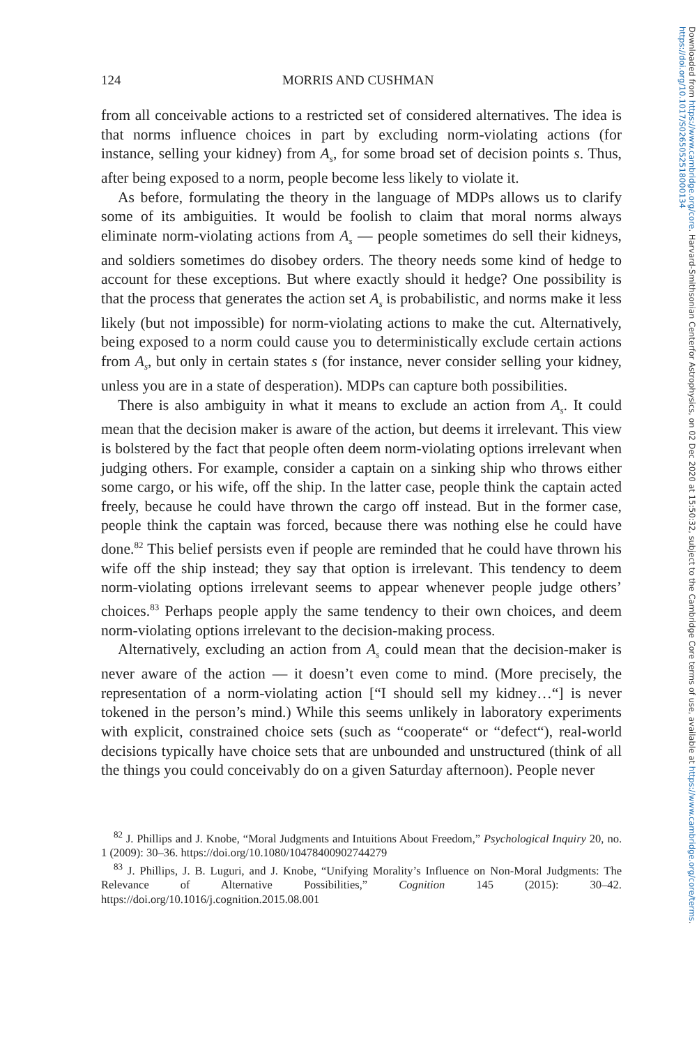124 MORRIS AND CUSHMAN
from all conceivable actions to a restricted set of considered alternatives. The idea is that norms influence choices in part by excluding norm-violating actions (for instance, selling your kidney) from A<sub>s</sub>, for some broad set of decision points s. Thus, after being exposed to a norm, people become less likely to violate it.
As before, formulating the theory in the language of MDPs allows us to clarify some of its ambiguities. It would be foolish to claim that moral norms always eliminate norm-violating actions from A<sub>s</sub> — people sometimes do sell their kidneys, and soldiers sometimes do disobey orders. The theory needs some kind of hedge to account for these exceptions. But where exactly should it hedge? One possibility is that the process that generates the action set A<sub>s</sub> is probabilistic, and norms make it less likely (but not impossible) for norm-violating actions to make the cut. Alternatively, being exposed to a norm could cause you to deterministically exclude certain actions from A<sub>s</sub>, but only in certain states s (for instance, never consider selling your kidney, unless you are in a state of desperation). MDPs can capture both possibilities.
There is also ambiguity in what it means to exclude an action from A<sub>s</sub>. It could mean that the decision maker is aware of the action, but deems it irrelevant. This view is bolstered by the fact that people often deem norm-violating options irrelevant when judging others. For example, consider a captain on a sinking ship who throws either some cargo, or his wife, off the ship. In the latter case, people think the captain acted freely, because he could have thrown the cargo off instead. But in the former case, people think the captain was forced, because there was nothing else he could have done.<sup>82</sup> This belief persists even if people are reminded that he could have thrown his wife off the ship instead; they say that option is irrelevant. This tendency to deem norm-violating options irrelevant seems to appear whenever people judge others’ choices.<sup>83</sup> Perhaps people apply the same tendency to their own choices, and deem norm-violating options irrelevant to the decision-making process.
Alternatively, excluding an action from A<sub>s</sub> could mean that the decision-maker is never aware of the action — it doesn’t even come to mind. (More precisely, the representation of a norm-violating action [“I should sell my kidney…“] is never tokened in the person’s mind.) While this seems unlikely in laboratory experiments with explicit, constrained choice sets (such as “cooperate“ or “defect“), real-world decisions typically have choice sets that are unbounded and unstructured (think of all the things you could conceivably do on a given Saturday afternoon). People never
<sup>82</sup> J. Phillips and J. Knobe, “Moral Judgments and Intuitions About Freedom,” Psychological Inquiry 20, no. 1 (2009): 30–36. https://doi.org/10.1080/10478400902744279
<sup>83</sup> J. Phillips, J. B. Luguri, and J. Knobe, “Unifying Morality’s Influence on Non-Moral Judgments: The Relevance of Alternative Possibilities,” Cognition 145 (2015): 30–42. https://doi.org/10.1016/j.cognition.2015.08.001
Downloaded from https://www.cambridge.org/core. Harvard-Smithsonian Centerfor Astrophysics, on 02 Dec 2020 at 15:50:32, subject to the Cambridge Core terms of use, available at https://www.cambridge.org/core/terms. https://doi.org/10.1017/S0265052518000134